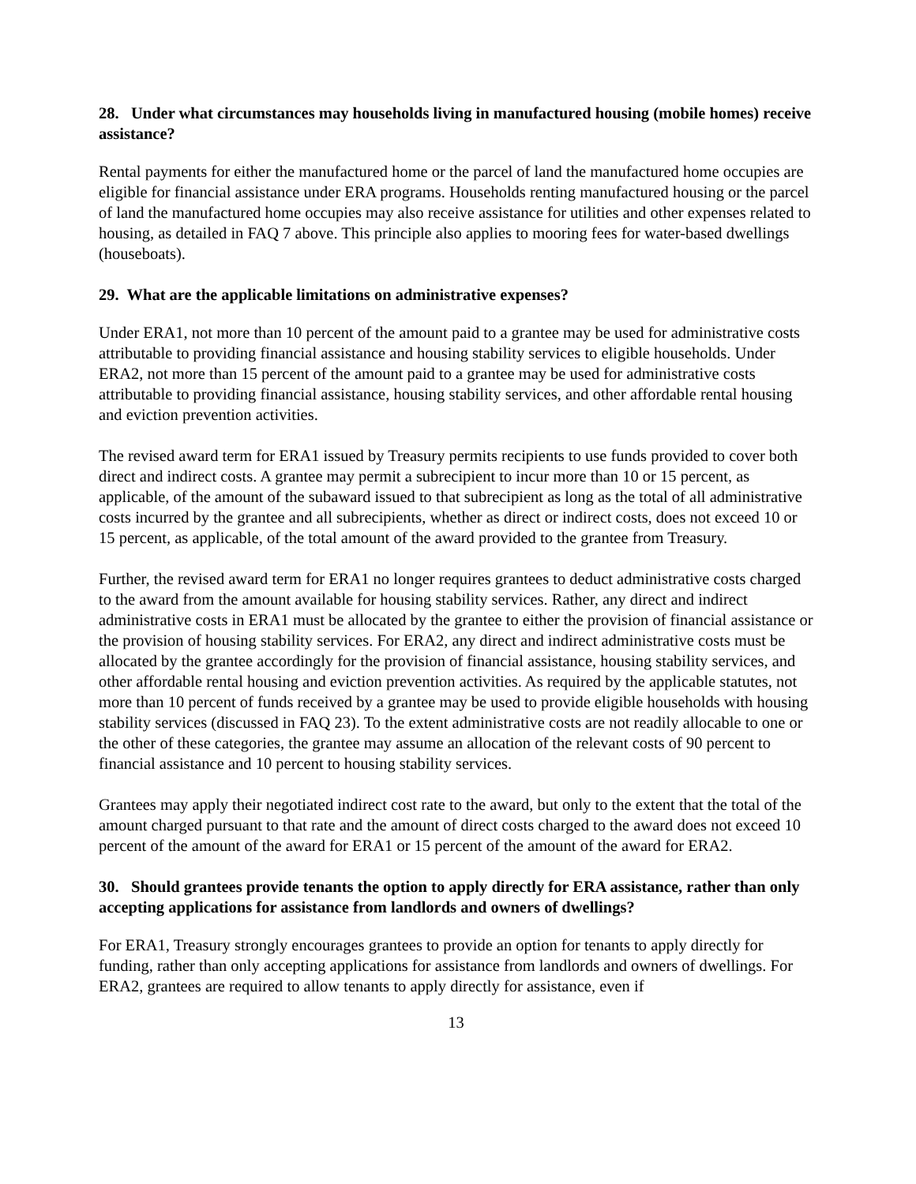28. Under what circumstances may households living in manufactured housing (mobile homes) receive assistance?
Rental payments for either the manufactured home or the parcel of land the manufactured home occupies are eligible for financial assistance under ERA programs. Households renting manufactured housing or the parcel of land the manufactured home occupies may also receive assistance for utilities and other expenses related to housing, as detailed in FAQ 7 above. This principle also applies to mooring fees for water-based dwellings (houseboats).
29. What are the applicable limitations on administrative expenses?
Under ERA1, not more than 10 percent of the amount paid to a grantee may be used for administrative costs attributable to providing financial assistance and housing stability services to eligible households. Under ERA2, not more than 15 percent of the amount paid to a grantee may be used for administrative costs attributable to providing financial assistance, housing stability services, and other affordable rental housing and eviction prevention activities.
The revised award term for ERA1 issued by Treasury permits recipients to use funds provided to cover both direct and indirect costs. A grantee may permit a subrecipient to incur more than 10 or 15 percent, as applicable, of the amount of the subaward issued to that subrecipient as long as the total of all administrative costs incurred by the grantee and all subrecipients, whether as direct or indirect costs, does not exceed 10 or 15 percent, as applicable, of the total amount of the award provided to the grantee from Treasury.
Further, the revised award term for ERA1 no longer requires grantees to deduct administrative costs charged to the award from the amount available for housing stability services. Rather, any direct and indirect administrative costs in ERA1 must be allocated by the grantee to either the provision of financial assistance or the provision of housing stability services. For ERA2, any direct and indirect administrative costs must be allocated by the grantee accordingly for the provision of financial assistance, housing stability services, and other affordable rental housing and eviction prevention activities. As required by the applicable statutes, not more than 10 percent of funds received by a grantee may be used to provide eligible households with housing stability services (discussed in FAQ 23). To the extent administrative costs are not readily allocable to one or the other of these categories, the grantee may assume an allocation of the relevant costs of 90 percent to financial assistance and 10 percent to housing stability services.
Grantees may apply their negotiated indirect cost rate to the award, but only to the extent that the total of the amount charged pursuant to that rate and the amount of direct costs charged to the award does not exceed 10 percent of the amount of the award for ERA1 or 15 percent of the amount of the award for ERA2.
30. Should grantees provide tenants the option to apply directly for ERA assistance, rather than only accepting applications for assistance from landlords and owners of dwellings?
For ERA1, Treasury strongly encourages grantees to provide an option for tenants to apply directly for funding, rather than only accepting applications for assistance from landlords and owners of dwellings. For ERA2, grantees are required to allow tenants to apply directly for assistance, even if
13